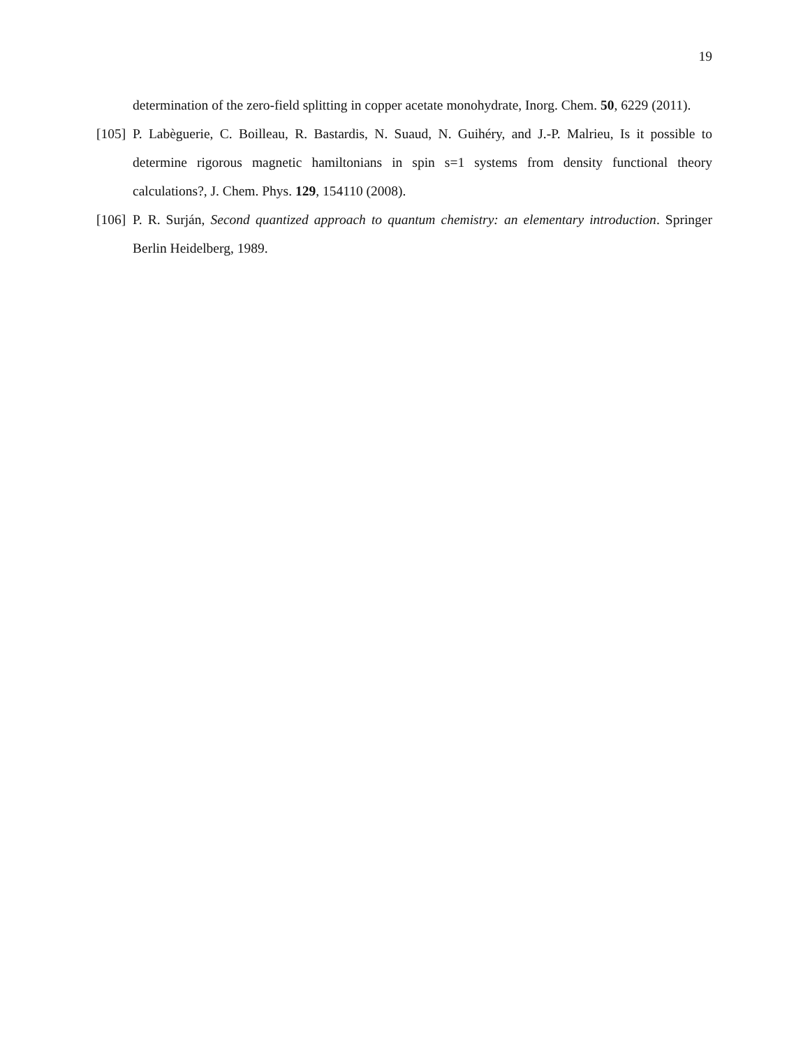19
determination of the zero-field splitting in copper acetate monohydrate, Inorg. Chem. 50, 6229 (2011).
[105] P. Labèguerie, C. Boilleau, R. Bastardis, N. Suaud, N. Guihéry, and J.-P. Malrieu, Is it possible to determine rigorous magnetic hamiltonians in spin s=1 systems from density functional theory calculations?, J. Chem. Phys. 129, 154110 (2008).
[106] P. R. Surján, Second quantized approach to quantum chemistry: an elementary introduction. Springer Berlin Heidelberg, 1989.